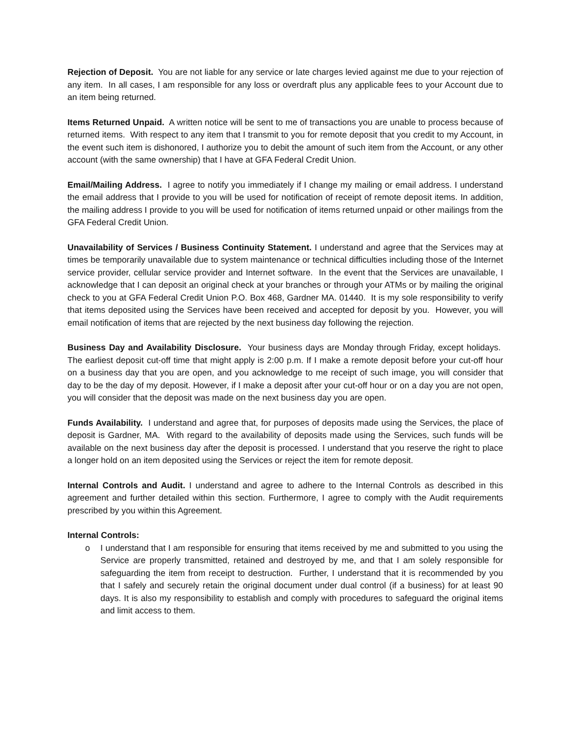Rejection of Deposit. You are not liable for any service or late charges levied against me due to your rejection of any item. In all cases, I am responsible for any loss or overdraft plus any applicable fees to your Account due to an item being returned.
Items Returned Unpaid. A written notice will be sent to me of transactions you are unable to process because of returned items. With respect to any item that I transmit to you for remote deposit that you credit to my Account, in the event such item is dishonored, I authorize you to debit the amount of such item from the Account, or any other account (with the same ownership) that I have at GFA Federal Credit Union.
Email/Mailing Address. I agree to notify you immediately if I change my mailing or email address. I understand the email address that I provide to you will be used for notification of receipt of remote deposit items. In addition, the mailing address I provide to you will be used for notification of items returned unpaid or other mailings from the GFA Federal Credit Union.
Unavailability of Services / Business Continuity Statement. I understand and agree that the Services may at times be temporarily unavailable due to system maintenance or technical difficulties including those of the Internet service provider, cellular service provider and Internet software. In the event that the Services are unavailable, I acknowledge that I can deposit an original check at your branches or through your ATMs or by mailing the original check to you at GFA Federal Credit Union P.O. Box 468, Gardner MA. 01440. It is my sole responsibility to verify that items deposited using the Services have been received and accepted for deposit by you. However, you will email notification of items that are rejected by the next business day following the rejection.
Business Day and Availability Disclosure. Your business days are Monday through Friday, except holidays. The earliest deposit cut-off time that might apply is 2:00 p.m. If I make a remote deposit before your cut-off hour on a business day that you are open, and you acknowledge to me receipt of such image, you will consider that day to be the day of my deposit. However, if I make a deposit after your cut-off hour or on a day you are not open, you will consider that the deposit was made on the next business day you are open.
Funds Availability. I understand and agree that, for purposes of deposits made using the Services, the place of deposit is Gardner, MA. With regard to the availability of deposits made using the Services, such funds will be available on the next business day after the deposit is processed. I understand that you reserve the right to place a longer hold on an item deposited using the Services or reject the item for remote deposit.
Internal Controls and Audit. I understand and agree to adhere to the Internal Controls as described in this agreement and further detailed within this section. Furthermore, I agree to comply with the Audit requirements prescribed by you within this Agreement.
Internal Controls:
o I understand that I am responsible for ensuring that items received by me and submitted to you using the Service are properly transmitted, retained and destroyed by me, and that I am solely responsible for safeguarding the item from receipt to destruction. Further, I understand that it is recommended by you that I safely and securely retain the original document under dual control (if a business) for at least 90 days. It is also my responsibility to establish and comply with procedures to safeguard the original items and limit access to them.